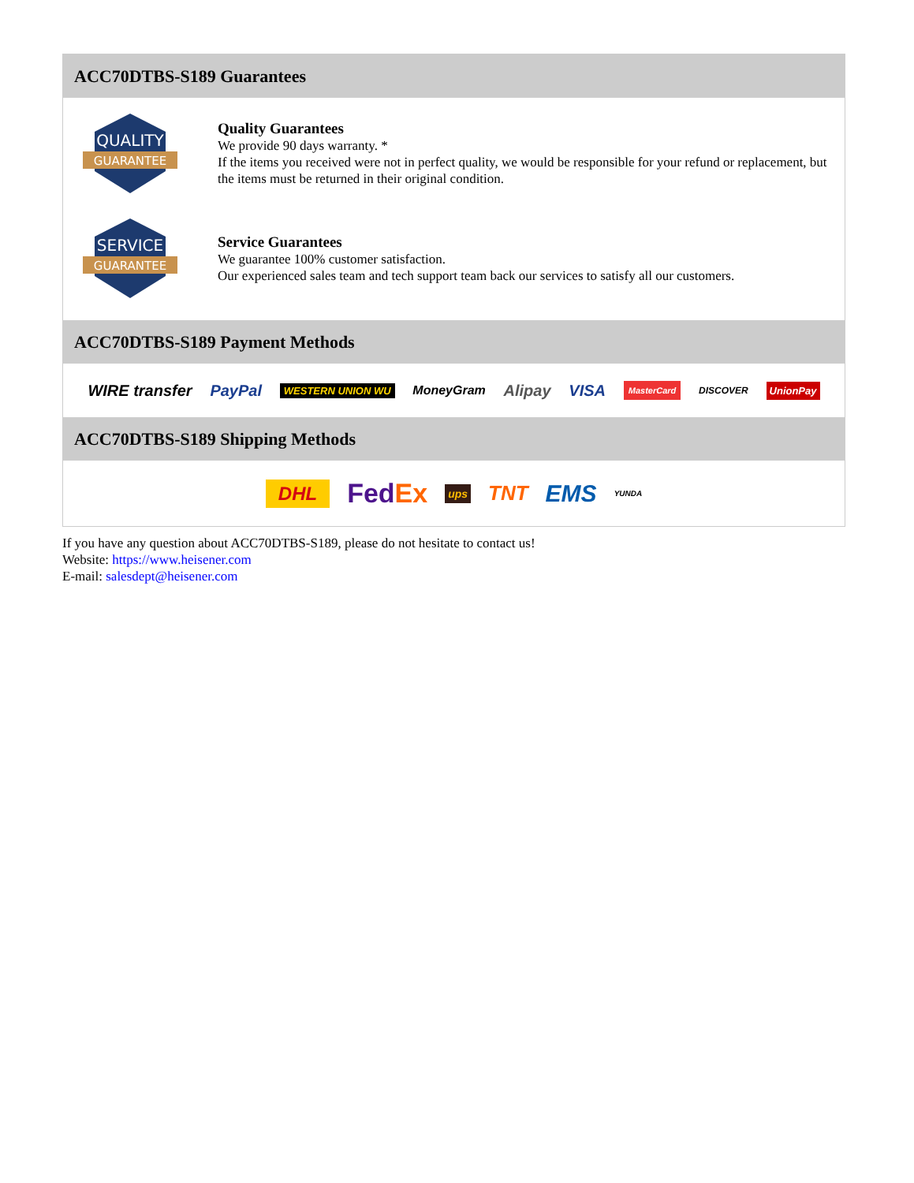ACC70DTBS-S189 Guarantees
QUALITY
GUARANTEE
Quality Guarantees
We provide 90 days warranty. *
If the items you received were not in perfect quality, we would be responsible for your refund or replacement, but the items must be returned in their original condition.
SERVICE
GUARANTEE
Service Guarantees
We guarantee 100% customer satisfaction.
Our experienced sales team and tech support team back our services to satisfy all our customers.
ACC70DTBS-S189 Payment Methods
WIRE transfer PayPal WESTERN UNION WU MoneyGram Alipay VISA MasterCard DISCOVER UnionPay
ACC70DTBS-S189 Shipping Methods
DHL FedEx ups TNT EMS YUNDA
If you have any question about ACC70DTBS-S189, please do not hesitate to contact us!
Website: https://www.heisener.com
E-mail: salesdept@heisener.com